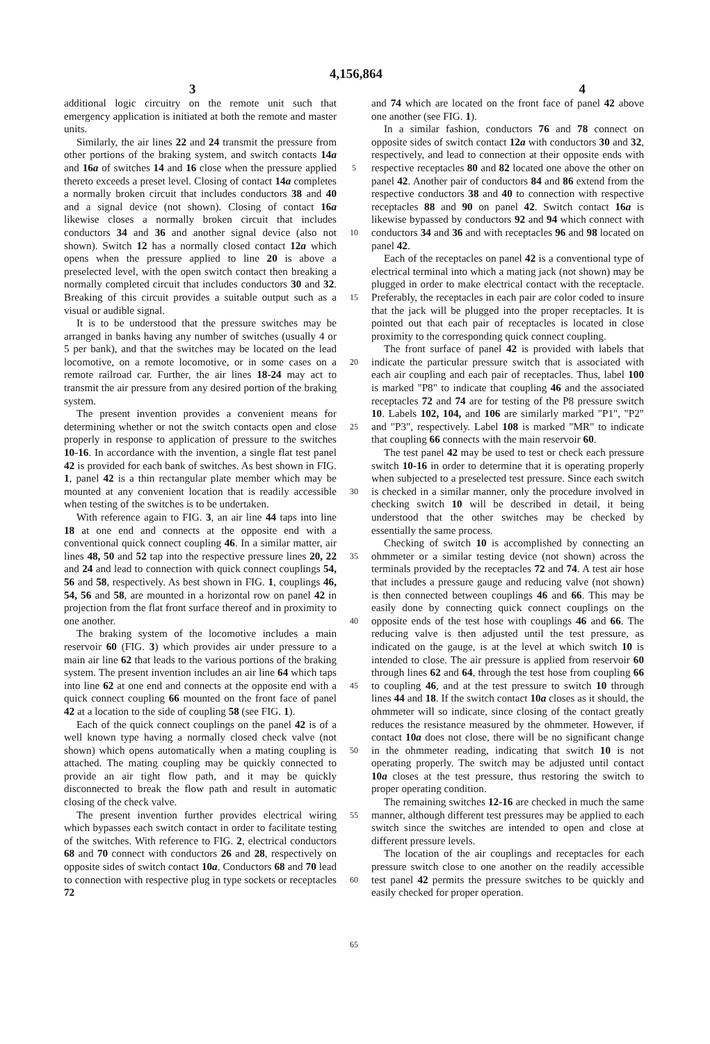4,156,864
3 4
additional logic circuitry on the remote unit such that emergency application is initiated at both the remote and master units.
Similarly, the air lines 22 and 24 transmit the pressure from other portions of the braking system, and switch contacts 14a and 16a of switches 14 and 16 close when the pressure applied thereto exceeds a preset level. Closing of contact 14a completes a normally broken circuit that includes conductors 38 and 40 and a signal device (not shown). Closing of contact 16a likewise closes a normally broken circuit that includes conductors 34 and 36 and another signal device (also not shown). Switch 12 has a normally closed contact 12a which opens when the pressure applied to line 20 is above a preselected level, with the open switch contact then breaking a normally completed circuit that includes conductors 30 and 32. Breaking of this circuit provides a suitable output such as a visual or audible signal.
It is to be understood that the pressure switches may be arranged in banks having any number of switches (usually 4 or 5 per bank), and that the switches may be located on the lead locomotive, on a remote locomotive, or in some cases on a remote railroad car. Further, the air lines 18-24 may act to transmit the air pressure from any desired portion of the braking system.
The present invention provides a convenient means for determining whether or not the switch contacts open and close properly in response to application of pressure to the switches 10-16. In accordance with the invention, a single flat test panel 42 is provided for each bank of switches. As best shown in FIG. 1, panel 42 is a thin rectangular plate member which may be mounted at any convenient location that is readily accessible when testing of the switches is to be undertaken.
With reference again to FIG. 3, an air line 44 taps into line 18 at one end and connects at the opposite end with a conventional quick connect coupling 46. In a similar matter, air lines 48, 50 and 52 tap into the respective pressure lines 20, 22 and 24 and lead to connection with quick connect couplings 54, 56 and 58, respectively. As best shown in FIG. 1, couplings 46, 54, 56 and 58, are mounted in a horizontal row on panel 42 in projection from the flat front surface thereof and in proximity to one another.
The braking system of the locomotive includes a main reservoir 60 (FIG. 3) which provides air under pressure to a main air line 62 that leads to the various portions of the braking system. The present invention includes an air line 64 which taps into line 62 at one end and connects at the opposite end with a quick connect coupling 66 mounted on the front face of panel 42 at a location to the side of coupling 58 (see FIG. 1).
Each of the quick connect couplings on the panel 42 is of a well known type having a normally closed check valve (not shown) which opens automatically when a mating coupling is attached. The mating coupling may be quickly connected to provide an air tight flow path, and it may be quickly disconnected to break the flow path and result in automatic closing of the check valve.
The present invention further provides electrical wiring which bypasses each switch contact in order to facilitate testing of the switches. With reference to FIG. 2, electrical conductors 68 and 70 connect with conductors 26 and 28, respectively on opposite sides of switch contact 10a. Conductors 68 and 70 lead to connection with respective plug in type sockets or receptacles 72
5
10
15
20
25
30
35
40
45
50
55
60
65
and 74 which are located on the front face of panel 42 above one another (see FIG. 1).
In a similar fashion, conductors 76 and 78 connect on opposite sides of switch contact 12a with conductors 30 and 32, respectively, and lead to connection at their opposite ends with respective receptacles 80 and 82 located one above the other on panel 42. Another pair of conductors 84 and 86 extend from the respective conductors 38 and 40 to connection with respective receptacles 88 and 90 on panel 42. Switch contact 16a is likewise bypassed by conductors 92 and 94 which connect with conductors 34 and 36 and with receptacles 96 and 98 located on panel 42.
Each of the receptacles on panel 42 is a conventional type of electrical terminal into which a mating jack (not shown) may be plugged in order to make electrical contact with the receptacle. Preferably, the receptacles in each pair are color coded to insure that the jack will be plugged into the proper receptacles. It is pointed out that each pair of receptacles is located in close proximity to the corresponding quick connect coupling.
The front surface of panel 42 is provided with labels that indicate the particular pressure switch that is associated with each air coupling and each pair of receptacles. Thus, label 100 is marked "P8" to indicate that coupling 46 and the associated receptacles 72 and 74 are for testing of the P8 pressure switch 10. Labels 102, 104, and 106 are similarly marked "P1", "P2" and "P3", respectively. Label 108 is marked "MR" to indicate that coupling 66 connects with the main reservoir 60.
The test panel 42 may be used to test or check each pressure switch 10-16 in order to determine that it is operating properly when subjected to a preselected test pressure. Since each switch is checked in a similar manner, only the procedure involved in checking switch 10 will be described in detail, it being understood that the other switches may be checked by essentially the same process.
Checking of switch 10 is accomplished by connecting an ohmmeter or a similar testing device (not shown) across the terminals provided by the receptacles 72 and 74. A test air hose that includes a pressure gauge and reducing valve (not shown) is then connected between couplings 46 and 66. This may be easily done by connecting quick connect couplings on the opposite ends of the test hose with couplings 46 and 66. The reducing valve is then adjusted until the test pressure, as indicated on the gauge, is at the level at which switch 10 is intended to close. The air pressure is applied from reservoir 60 through lines 62 and 64, through the test hose from coupling 66 to coupling 46, and at the test pressure to switch 10 through lines 44 and 18. If the switch contact 10a closes as it should, the ohmmeter will so indicate, since closing of the contact greatly reduces the resistance measured by the ohmmeter. However, if contact 10a does not close, there will be no significant change in the ohmmeter reading, indicating that switch 10 is not operating properly. The switch may be adjusted until contact 10a closes at the test pressure, thus restoring the switch to proper operating condition.
The remaining switches 12-16 are checked in much the same manner, although different test pressures may be applied to each switch since the switches are intended to open and close at different pressure levels.
The location of the air couplings and receptacles for each pressure switch close to one another on the readily accessible test panel 42 permits the pressure switches to be quickly and easily checked for proper operation.